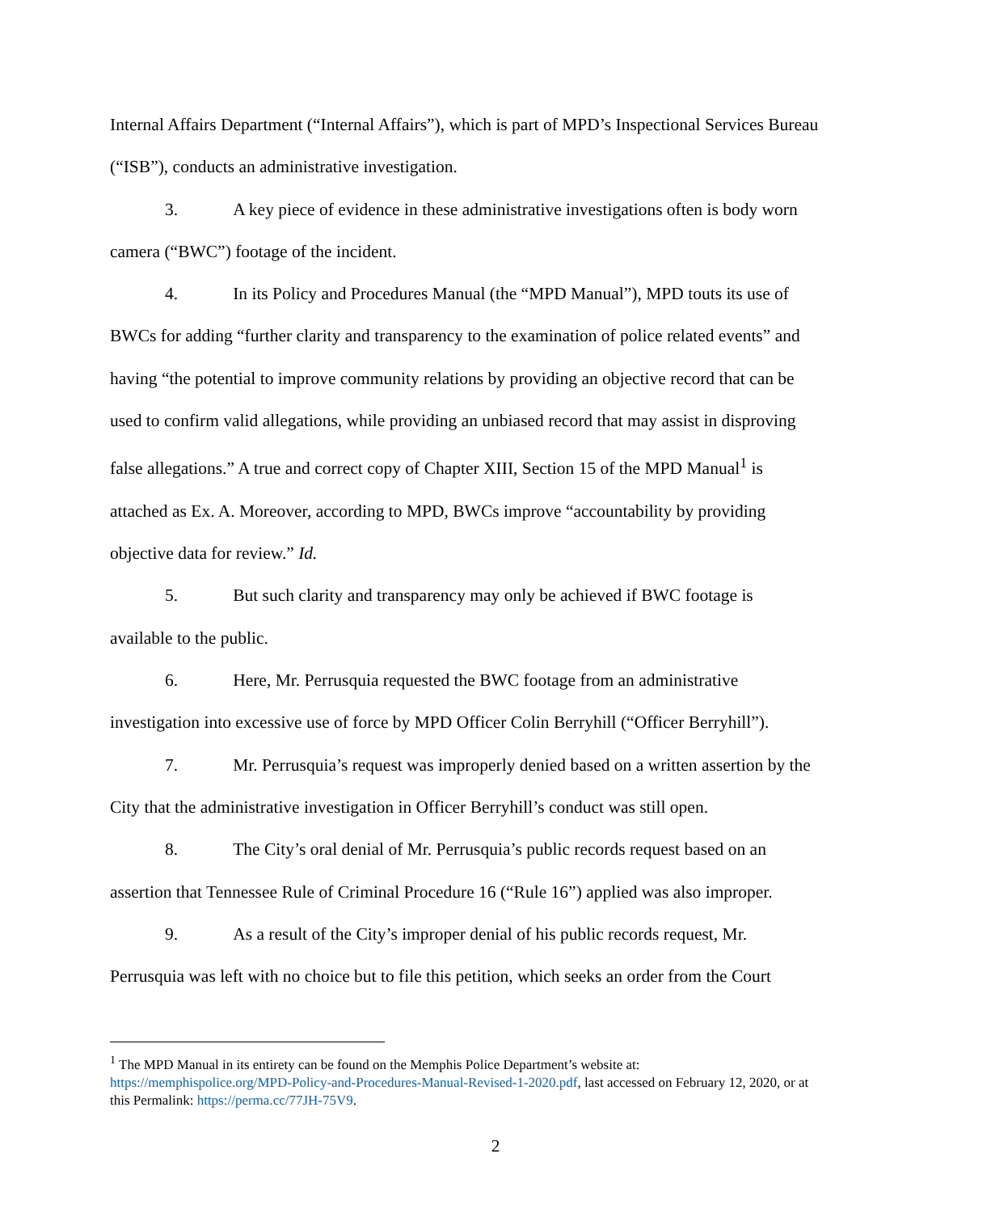Internal Affairs Department (“Internal Affairs”), which is part of MPD’s Inspectional Services Bureau (“ISB”), conducts an administrative investigation.
3. A key piece of evidence in these administrative investigations often is body worn camera (“BWC”) footage of the incident.
4. In its Policy and Procedures Manual (the “MPD Manual”), MPD touts its use of BWCs for adding “further clarity and transparency to the examination of police related events” and having “the potential to improve community relations by providing an objective record that can be used to confirm valid allegations, while providing an unbiased record that may assist in disproving false allegations.” A true and correct copy of Chapter XIII, Section 15 of the MPD Manual<sup>1</sup> is attached as Ex. A. Moreover, according to MPD, BWCs improve “accountability by providing objective data for review.” Id.
5. But such clarity and transparency may only be achieved if BWC footage is available to the public.
6. Here, Mr. Perrusquia requested the BWC footage from an administrative investigation into excessive use of force by MPD Officer Colin Berryhill (“Officer Berryhill”).
7. Mr. Perrusquia’s request was improperly denied based on a written assertion by the City that the administrative investigation in Officer Berryhill’s conduct was still open.
8. The City’s oral denial of Mr. Perrusquia’s public records request based on an assertion that Tennessee Rule of Criminal Procedure 16 (“Rule 16”) applied was also improper.
9. As a result of the City’s improper denial of his public records request, Mr. Perrusquia was left with no choice but to file this petition, which seeks an order from the Court
<sup>1</sup> The MPD Manual in its entirety can be found on the Memphis Police Department’s website at: https://memphispolice.org/MPD-Policy-and-Procedures-Manual-Revised-1-2020.pdf, last accessed on February 12, 2020, or at this Permalink: https://perma.cc/77JH-75V9.
2